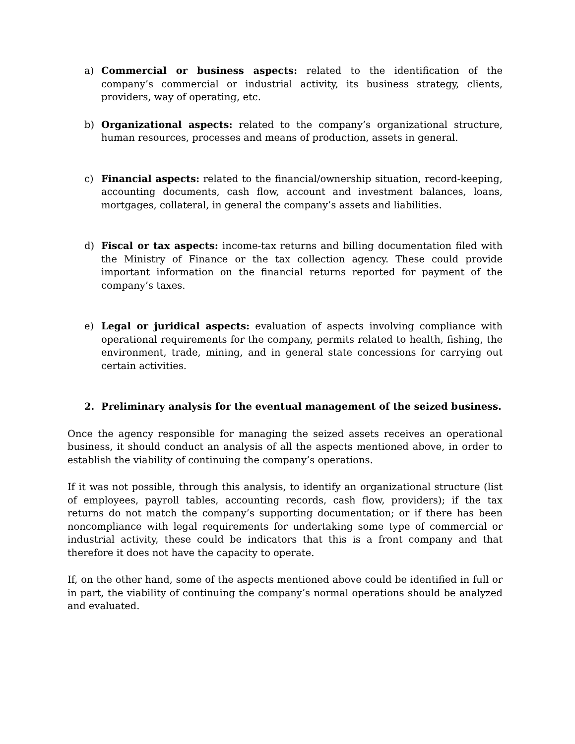a) Commercial or business aspects: related to the identification of the company’s commercial or industrial activity, its business strategy, clients, providers, way of operating, etc.
b) Organizational aspects: related to the company’s organizational structure, human resources, processes and means of production, assets in general.
c) Financial aspects: related to the financial/ownership situation, record-keeping, accounting documents, cash flow, account and investment balances, loans, mortgages, collateral, in general the company’s assets and liabilities.
d) Fiscal or tax aspects: income-tax returns and billing documentation filed with the Ministry of Finance or the tax collection agency. These could provide important information on the financial returns reported for payment of the company’s taxes.
e) Legal or juridical aspects: evaluation of aspects involving compliance with operational requirements for the company, permits related to health, fishing, the environment, trade, mining, and in general state concessions for carrying out certain activities.
2. Preliminary analysis for the eventual management of the seized business.
Once the agency responsible for managing the seized assets receives an operational business, it should conduct an analysis of all the aspects mentioned above, in order to establish the viability of continuing the company’s operations.
If it was not possible, through this analysis, to identify an organizational structure (list of employees, payroll tables, accounting records, cash flow, providers); if the tax returns do not match the company’s supporting documentation; or if there has been noncompliance with legal requirements for undertaking some type of commercial or industrial activity, these could be indicators that this is a front company and that therefore it does not have the capacity to operate.
If, on the other hand, some of the aspects mentioned above could be identified in full or in part, the viability of continuing the company’s normal operations should be analyzed and evaluated.